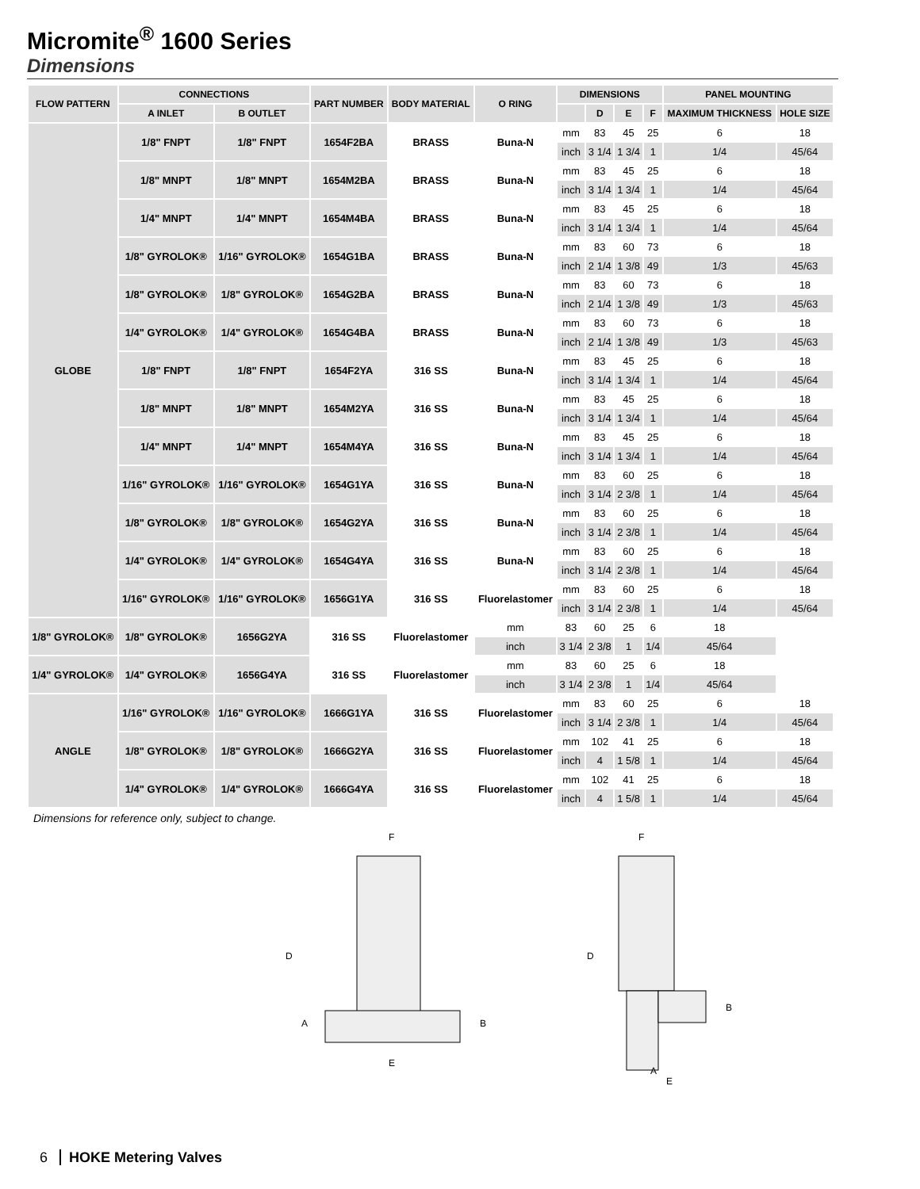Micromite<sup>®</sup> 1600 Series
Dimensions
| FLOW PATTERN | CONNECTIONS | | PART NUMBER | BODY MATERIAL | O RING | DIMENSIONS | | | | PANEL MOUNTING | |
| --- | --- | --- | --- | --- | --- | --- | --- | --- | --- | --- | --- |
| | A INLET | B OUTLET | | | | | D | E | F | MAXIMUM THICKNESS | HOLE SIZE |
| GLOBE | 1/8" FNPT | 1/8" FNPT | 1654F2BA | BRASS | Buna-N | mm | 83 | 45 | 25 | 6 | 18 |
| | | | | | | inch | 3 1/4 | 1 3/4 | 1 | 1/4 | 45/64 |
| | 1/8" MNPT | 1/8" MNPT | 1654M2BA | BRASS | Buna-N | mm | 83 | 45 | 25 | 6 | 18 |
| | | | | | | inch | 3 1/4 | 1 3/4 | 1 | 1/4 | 45/64 |
| | 1/4" MNPT | 1/4" MNPT | 1654M4BA | BRASS | Buna-N | mm | 83 | 45 | 25 | 6 | 18 |
| | | | | | | inch | 3 1/4 | 1 3/4 | 1 | 1/4 | 45/64 |
| | 1/8" GYROLOK® | 1/16" GYROLOK® | 1654G1BA | BRASS | Buna-N | mm | 83 | 60 | 73 | 6 | 18 |
| | | | | | | inch | 2 1/4 | 1 3/8 | 49 | 1/3 | 45/63 |
| | 1/8" GYROLOK® | 1/8" GYROLOK® | 1654G2BA | BRASS | Buna-N | mm | 83 | 60 | 73 | 6 | 18 |
| | | | | | | inch | 2 1/4 | 1 3/8 | 49 | 1/3 | 45/63 |
| | 1/4" GYROLOK® | 1/4" GYROLOK® | 1654G4BA | BRASS | Buna-N | mm | 83 | 60 | 73 | 6 | 18 |
| | | | | | | inch | 2 1/4 | 1 3/8 | 49 | 1/3 | 45/63 |
| | 1/8" FNPT | 1/8" FNPT | 1654F2YA | 316 SS | Buna-N | mm | 83 | 45 | 25 | 6 | 18 |
| | | | | | | inch | 3 1/4 | 1 3/4 | 1 | 1/4 | 45/64 |
| | 1/8" MNPT | 1/8" MNPT | 1654M2YA | 316 SS | Buna-N | mm | 83 | 45 | 25 | 6 | 18 |
| | | | | | | inch | 3 1/4 | 1 3/4 | 1 | 1/4 | 45/64 |
| | 1/4" MNPT | 1/4" MNPT | 1654M4YA | 316 SS | Buna-N | mm | 83 | 45 | 25 | 6 | 18 |
| | | | | | | inch | 3 1/4 | 1 3/4 | 1 | 1/4 | 45/64 |
| | 1/16" GYROLOK® | 1/16" GYROLOK® | 1654G1YA | 316 SS | Buna-N | mm | 83 | 60 | 25 | 6 | 18 |
| | | | | | | inch | 3 1/4 | 2 3/8 | 1 | 1/4 | 45/64 |
| | 1/8" GYROLOK® | 1/8" GYROLOK® | 1654G2YA | 316 SS | Buna-N | mm | 83 | 60 | 25 | 6 | 18 |
| | | | | | | inch | 3 1/4 | 2 3/8 | 1 | 1/4 | 45/64 |
| | 1/4" GYROLOK® | 1/4" GYROLOK® | 1654G4YA | 316 SS | Buna-N | mm | 83 | 60 | 25 | 6 | 18 |
| | | | | | | inch | 3 1/4 | 2 3/8 | 1 | 1/4 | 45/64 |
| | 1/16" GYROLOK® | 1/16" GYROLOK® | 1656G1YA | 316 SS | Fluorelastomer | mm | 83 | 60 | 25 | 6 | 18 |
| | | | | | | inch | 3 1/4 | 2 3/8 | 1 | 1/4 | 45/64 |
| 1/8" GYROLOK® | 1/8" GYROLOK® | 1656G2YA | 316 SS | Fluorelastomer | mm | 83 | 60 | 25 | 6 | 18 | |
| | | | | | inch | 3 1/4 | 2 3/8 | 1 | 1/4 | 45/64 | |
| 1/4" GYROLOK® | 1/4" GYROLOK® | 1656G4YA | 316 SS | Fluorelastomer | mm | 83 | 60 | 25 | 6 | 18 | |
| | | | | | inch | 3 1/4 | 2 3/8 | 1 | 1/4 | 45/64 | |
| ANGLE | 1/16" GYROLOK® | 1/16" GYROLOK® | 1666G1YA | 316 SS | Fluorelastomer | mm | 83 | 60 | 25 | 6 | 18 |
| | | | | | | inch | 3 1/4 | 2 3/8 | 1 | 1/4 | 45/64 |
| | 1/8" GYROLOK® | 1/8" GYROLOK® | 1666G2YA | 316 SS | Fluorelastomer | mm | 102 | 41 | 25 | 6 | 18 |
| | | | | | | inch | 4 | 1 5/8 | 1 | 1/4 | 45/64 |
| | 1/4" GYROLOK® | 1/4" GYROLOK® | 1666G4YA | 316 SS | Fluorelastomer | mm | 102 | 41 | 25 | 6 | 18 |
| | | | | | | inch | 4 | 1 5/8 | 1 | 1/4 | 45/64 |
Dimensions for reference only, subject to change.
F
D
A
B
E
F
D
B
A
E
6 HOKE Metering Valves